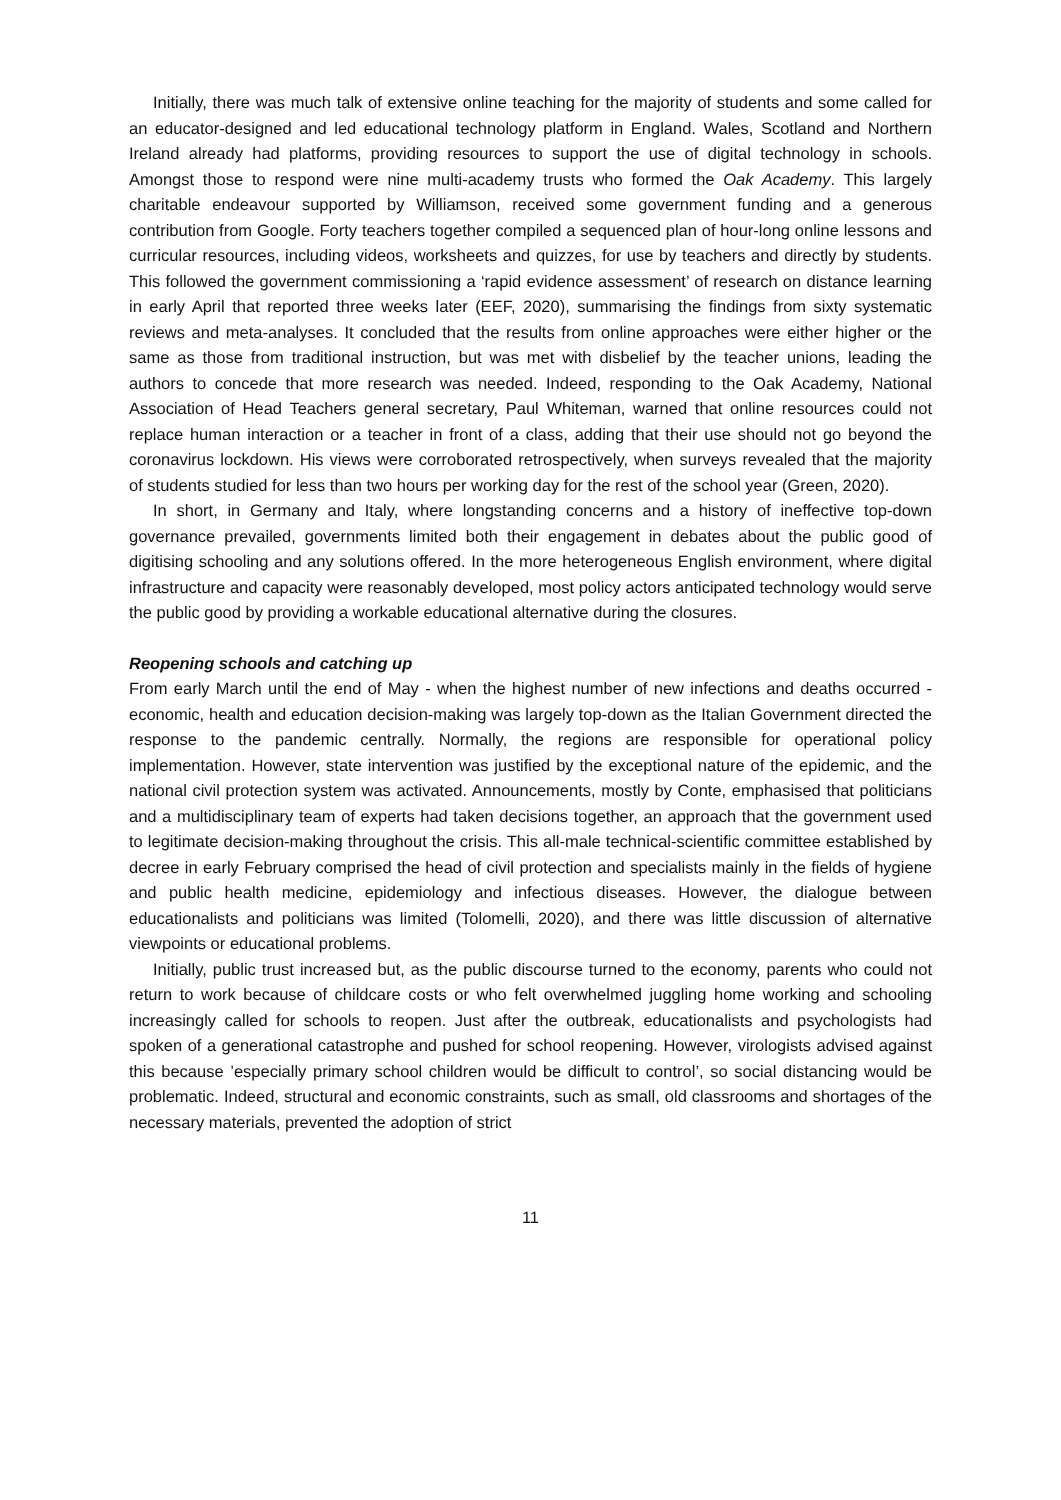Initially, there was much talk of extensive online teaching for the majority of students and some called for an educator-designed and led educational technology platform in England. Wales, Scotland and Northern Ireland already had platforms, providing resources to support the use of digital technology in schools. Amongst those to respond were nine multi-academy trusts who formed the Oak Academy. This largely charitable endeavour supported by Williamson, received some government funding and a generous contribution from Google. Forty teachers together compiled a sequenced plan of hour-long online lessons and curricular resources, including videos, worksheets and quizzes, for use by teachers and directly by students. This followed the government commissioning a ‘rapid evidence assessment’ of research on distance learning in early April that reported three weeks later (EEF, 2020), summarising the findings from sixty systematic reviews and meta-analyses. It concluded that the results from online approaches were either higher or the same as those from traditional instruction, but was met with disbelief by the teacher unions, leading the authors to concede that more research was needed. Indeed, responding to the Oak Academy, National Association of Head Teachers general secretary, Paul Whiteman, warned that online resources could not replace human interaction or a teacher in front of a class, adding that their use should not go beyond the coronavirus lockdown. His views were corroborated retrospectively, when surveys revealed that the majority of students studied for less than two hours per working day for the rest of the school year (Green, 2020).
In short, in Germany and Italy, where longstanding concerns and a history of ineffective top-down governance prevailed, governments limited both their engagement in debates about the public good of digitising schooling and any solutions offered. In the more heterogeneous English environment, where digital infrastructure and capacity were reasonably developed, most policy actors anticipated technology would serve the public good by providing a workable educational alternative during the closures.
Reopening schools and catching up
From early March until the end of May - when the highest number of new infections and deaths occurred - economic, health and education decision-making was largely top-down as the Italian Government directed the response to the pandemic centrally. Normally, the regions are responsible for operational policy implementation. However, state intervention was justified by the exceptional nature of the epidemic, and the national civil protection system was activated. Announcements, mostly by Conte, emphasised that politicians and a multidisciplinary team of experts had taken decisions together, an approach that the government used to legitimate decision-making throughout the crisis. This all-male technical-scientific committee established by decree in early February comprised the head of civil protection and specialists mainly in the fields of hygiene and public health medicine, epidemiology and infectious diseases. However, the dialogue between educationalists and politicians was limited (Tolomelli, 2020), and there was little discussion of alternative viewpoints or educational problems.
Initially, public trust increased but, as the public discourse turned to the economy, parents who could not return to work because of childcare costs or who felt overwhelmed juggling home working and schooling increasingly called for schools to reopen. Just after the outbreak, educationalists and psychologists had spoken of a generational catastrophe and pushed for school reopening. However, virologists advised against this because ’especially primary school children would be difficult to control’, so social distancing would be problematic. Indeed, structural and economic constraints, such as small, old classrooms and shortages of the necessary materials, prevented the adoption of strict
11